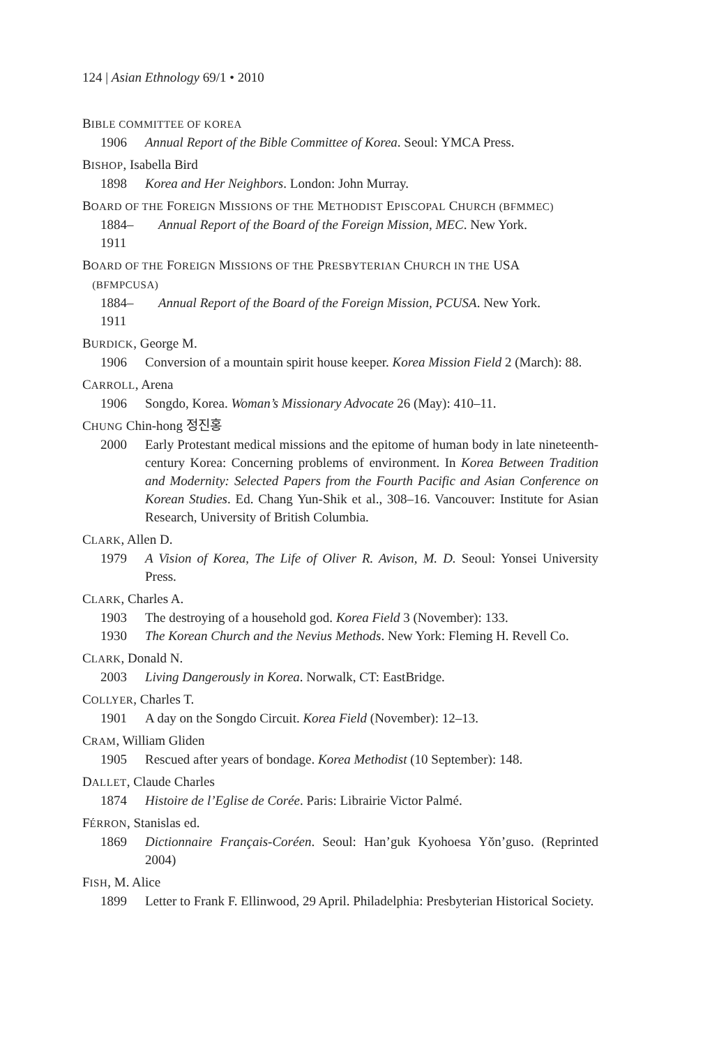124 | Asian Ethnology 69/1 • 2010
BIBLE COMMITTEE OF KOREA
1906 Annual Report of the Bible Committee of Korea. Seoul: YMCA Press.
BISHOP, Isabella Bird
1898 Korea and Her Neighbors. London: John Murray.
BOARD OF THE FOREIGN MISSIONS OF THE METHODIST EPISCOPAL CHURCH (BFMMEC)
1884–1911 Annual Report of the Board of the Foreign Mission, MEC. New York.
BOARD OF THE FOREIGN MISSIONS OF THE PRESBYTERIAN CHURCH IN THE USA
(BFMPCUSA)
1884–1911 Annual Report of the Board of the Foreign Mission, PCUSA. New York.
BURDICK, George M.
1906 Conversion of a mountain spirit house keeper. Korea Mission Field 2 (March): 88.
CARROLL, Arena
1906 Songdo, Korea. Woman’s Missionary Advocate 26 (May): 410–11.
CHUNG Chin-hong 정진홍
2000 Early Protestant medical missions and the epitome of human body in late nineteenth-century Korea: Concerning problems of environment. In Korea Between Tradition and Modernity: Selected Papers from the Fourth Pacific and Asian Conference on Korean Studies. Ed. Chang Yun-Shik et al., 308–16. Vancouver: Institute for Asian Research, University of British Columbia.
CLARK, Allen D.
1979 A Vision of Korea, The Life of Oliver R. Avison, M. D. Seoul: Yonsei University Press.
CLARK, Charles A.
1903 The destroying of a household god. Korea Field 3 (November): 133.
1930 The Korean Church and the Nevius Methods. New York: Fleming H. Revell Co.
CLARK, Donald N.
2003 Living Dangerously in Korea. Norwalk, CT: EastBridge.
COLLYER, Charles T.
1901 A day on the Songdo Circuit. Korea Field (November): 12–13.
CRAM, William Gliden
1905 Rescued after years of bondage. Korea Methodist (10 September): 148.
DALLET, Claude Charles
1874 Histoire de l’Eglise de Corée. Paris: Librairie Victor Palmé.
FÉRRON, Stanislas ed.
1869 Dictionnaire Français-Coréen. Seoul: Han’guk Kyohoesa Yŏn’guso. (Reprinted 2004)
FISH, M. Alice
1899 Letter to Frank F. Ellinwood, 29 April. Philadelphia: Presbyterian Historical Society.